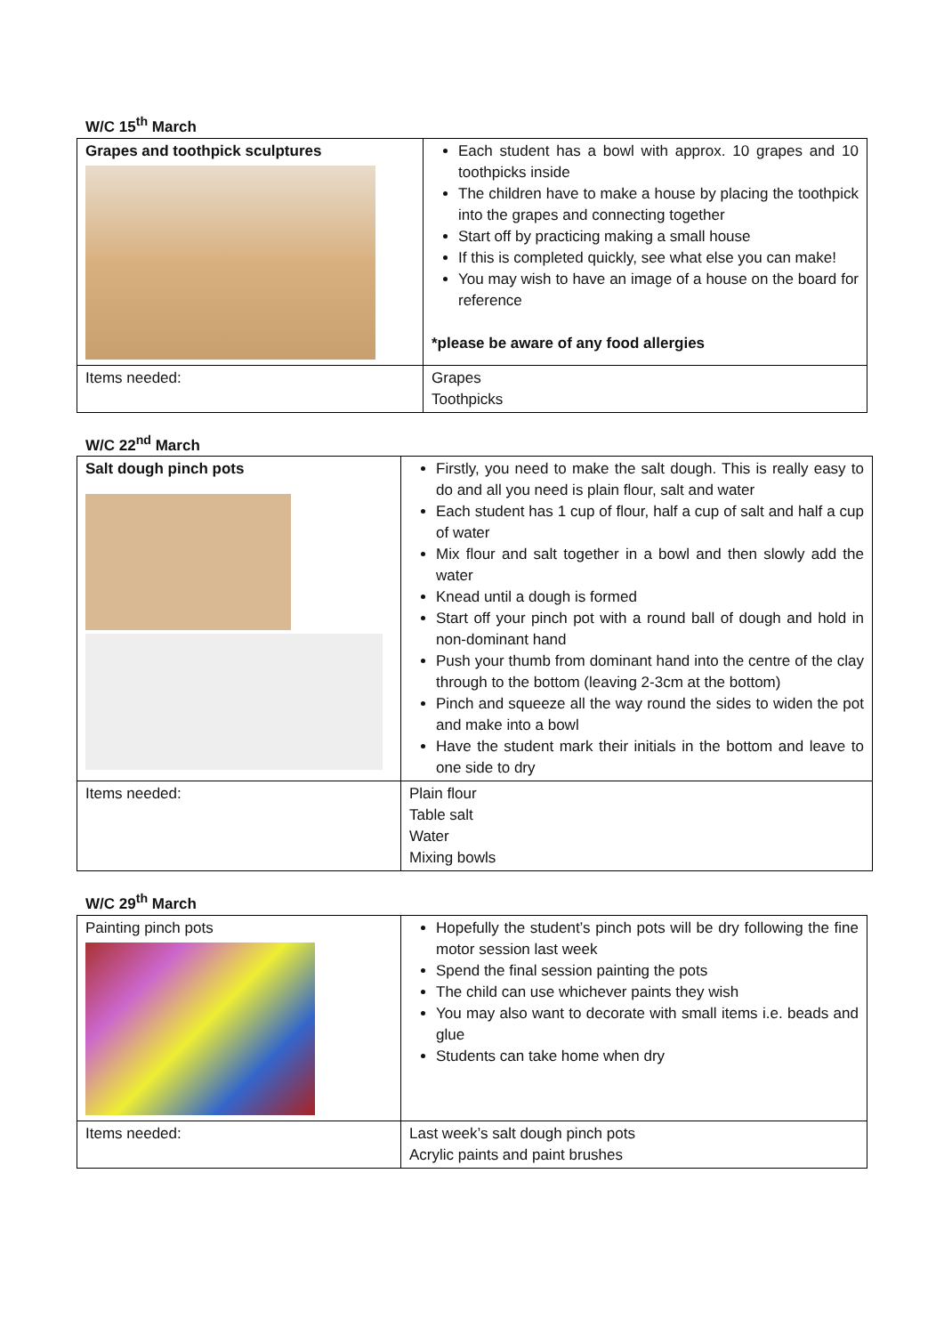W/C 15<sup>th</sup> March
| Grapes and toothpick sculptures | Each student has a bowl with approx. 10 grapes and 10 toothpicks inside The children have to make a house by placing the toothpick into the grapes and connecting together Start off by practicing making a small house If this is completed quickly, see what else you can make! You may wish to have an image of a house on the board for reference *please be aware of any food allergies |
| Items needed: | Grapes Toothpicks |
W/C 22<sup>nd</sup> March
| Salt dough pinch pots | Firstly, you need to make the salt dough. This is really easy to do and all you need is plain flour, salt and water Each student has 1 cup of flour, half a cup of salt and half a cup of water Mix flour and salt together in a bowl and then slowly add the water Knead until a dough is formed Start off your pinch pot with a round ball of dough and hold in non-dominant hand Push your thumb from dominant hand into the centre of the clay through to the bottom (leaving 2-3cm at the bottom) Pinch and squeeze all the way round the sides to widen the pot and make into a bowl Have the student mark their initials in the bottom and leave to one side to dry |
| Items needed: | Plain flour Table salt Water Mixing bowls |
W/C 29<sup>th</sup> March
| Painting pinch pots | Hopefully the student’s pinch pots will be dry following the fine motor session last week Spend the final session painting the pots The child can use whichever paints they wish You may also want to decorate with small items i.e. beads and glue Students can take home when dry |
| Items needed: | Last week’s salt dough pinch pots Acrylic paints and paint brushes |